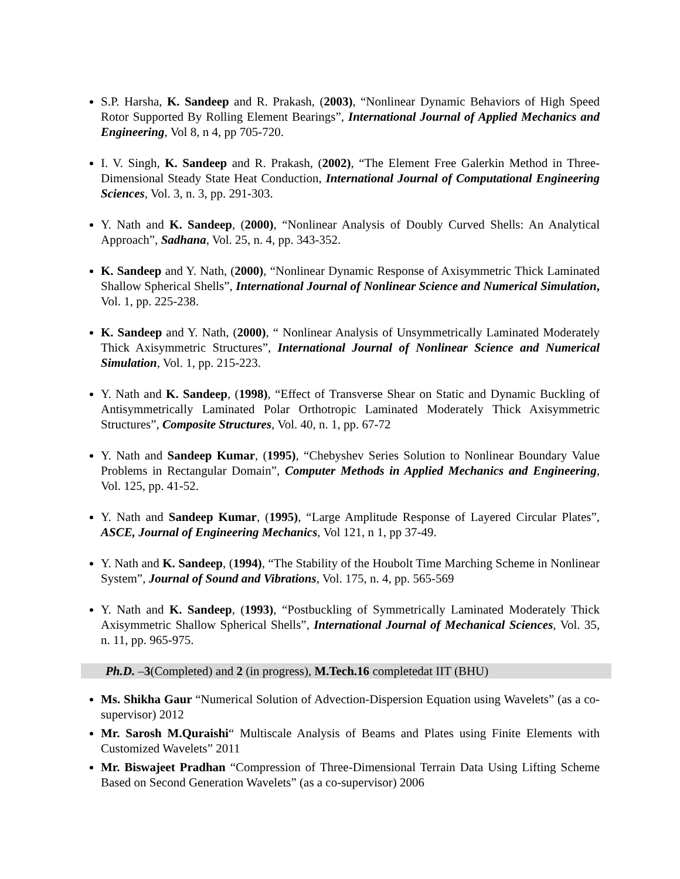S.P. Harsha, K. Sandeep and R. Prakash, (2003), “Nonlinear Dynamic Behaviors of High Speed Rotor Supported By Rolling Element Bearings”, International Journal of Applied Mechanics and Engineering, Vol 8, n 4, pp 705-720.
I. V. Singh, K. Sandeep and R. Prakash, (2002), “The Element Free Galerkin Method in Three-Dimensional Steady State Heat Conduction, International Journal of Computational Engineering Sciences, Vol. 3, n. 3, pp. 291-303.
Y. Nath and K. Sandeep, (2000), “Nonlinear Analysis of Doubly Curved Shells: An Analytical Approach”, Sadhana, Vol. 25, n. 4, pp. 343-352.
K. Sandeep and Y. Nath, (2000), “Nonlinear Dynamic Response of Axisymmetric Thick Laminated Shallow Spherical Shells”, International Journal of Nonlinear Science and Numerical Simulation, Vol. 1, pp. 225-238.
K. Sandeep and Y. Nath, (2000), “ Nonlinear Analysis of Unsymmetrically Laminated Moderately Thick Axisymmetric Structures”, International Journal of Nonlinear Science and Numerical Simulation, Vol. 1, pp. 215-223.
Y. Nath and K. Sandeep, (1998), “Effect of Transverse Shear on Static and Dynamic Buckling of Antisymmetrically Laminated Polar Orthotropic Laminated Moderately Thick Axisymmetric Structures”, Composite Structures, Vol. 40, n. 1, pp. 67-72
Y. Nath and Sandeep Kumar, (1995), “Chebyshev Series Solution to Nonlinear Boundary Value Problems in Rectangular Domain”, Computer Methods in Applied Mechanics and Engineering, Vol. 125, pp. 41-52.
Y. Nath and Sandeep Kumar, (1995), “Large Amplitude Response of Layered Circular Plates”, ASCE, Journal of Engineering Mechanics, Vol 121, n 1, pp 37-49.
Y. Nath and K. Sandeep, (1994), “The Stability of the Houbolt Time Marching Scheme in Nonlinear System”, Journal of Sound and Vibrations, Vol. 175, n. 4, pp. 565-569
Y. Nath and K. Sandeep, (1993), “Postbuckling of Symmetrically Laminated Moderately Thick Axisymmetric Shallow Spherical Shells”, International Journal of Mechanical Sciences, Vol. 35, n. 11, pp. 965-975.
Ph.D. –3(Completed) and 2 (in progress), M.Tech.16 completedat IIT (BHU)
Ms. Shikha Gaur “Numerical Solution of Advection-Dispersion Equation using Wavelets” (as a co-supervisor) 2012
Mr. Sarosh M.Quraishi“ Multiscale Analysis of Beams and Plates using Finite Elements with Customized Wavelets” 2011
Mr. Biswajeet Pradhan “Compression of Three-Dimensional Terrain Data Using Lifting Scheme Based on Second Generation Wavelets” (as a co-supervisor) 2006